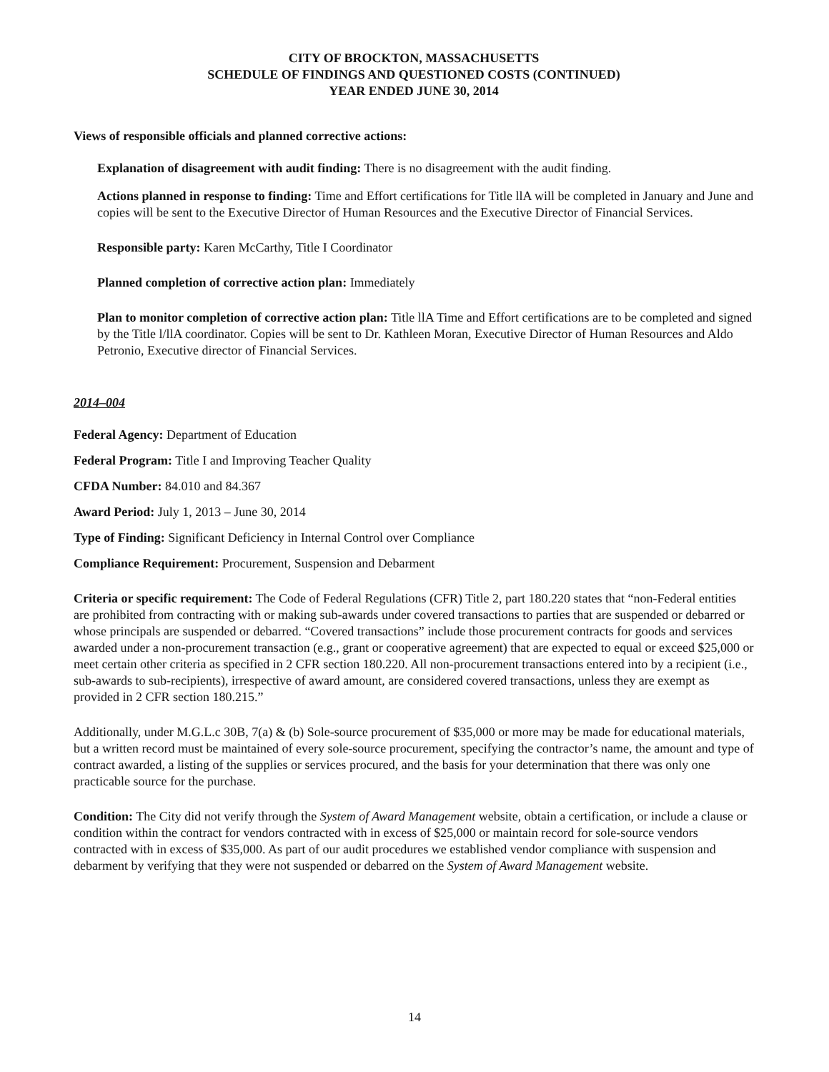CITY OF BROCKTON, MASSACHUSETTS
SCHEDULE OF FINDINGS AND QUESTIONED COSTS (CONTINUED)
YEAR ENDED JUNE 30, 2014
Views of responsible officials and planned corrective actions:
Explanation of disagreement with audit finding: There is no disagreement with the audit finding.
Actions planned in response to finding: Time and Effort certifications for Title llA will be completed in January and June and copies will be sent to the Executive Director of Human Resources and the Executive Director of Financial Services.
Responsible party: Karen McCarthy, Title I Coordinator
Planned completion of corrective action plan: Immediately
Plan to monitor completion of corrective action plan: Title llA Time and Effort certifications are to be completed and signed by the Title l/llA coordinator. Copies will be sent to Dr. Kathleen Moran, Executive Director of Human Resources and Aldo Petronio, Executive director of Financial Services.
2014–004
Federal Agency: Department of Education
Federal Program: Title I and Improving Teacher Quality
CFDA Number: 84.010 and 84.367
Award Period: July 1, 2013 – June 30, 2014
Type of Finding: Significant Deficiency in Internal Control over Compliance
Compliance Requirement: Procurement, Suspension and Debarment
Criteria or specific requirement: The Code of Federal Regulations (CFR) Title 2, part 180.220 states that “non-Federal entities are prohibited from contracting with or making sub-awards under covered transactions to parties that are suspended or debarred or whose principals are suspended or debarred. “Covered transactions” include those procurement contracts for goods and services awarded under a non-procurement transaction (e.g., grant or cooperative agreement) that are expected to equal or exceed $25,000 or meet certain other criteria as specified in 2 CFR section 180.220. All non-procurement transactions entered into by a recipient (i.e., sub-awards to sub-recipients), irrespective of award amount, are considered covered transactions, unless they are exempt as provided in 2 CFR section 180.215.”
Additionally, under M.G.L.c 30B, 7(a) & (b) Sole-source procurement of $35,000 or more may be made for educational materials, but a written record must be maintained of every sole-source procurement, specifying the contractor’s name, the amount and type of contract awarded, a listing of the supplies or services procured, and the basis for your determination that there was only one practicable source for the purchase.
Condition: The City did not verify through the System of Award Management website, obtain a certification, or include a clause or condition within the contract for vendors contracted with in excess of $25,000 or maintain record for sole-source vendors contracted with in excess of $35,000. As part of our audit procedures we established vendor compliance with suspension and debarment by verifying that they were not suspended or debarred on the System of Award Management website.
14